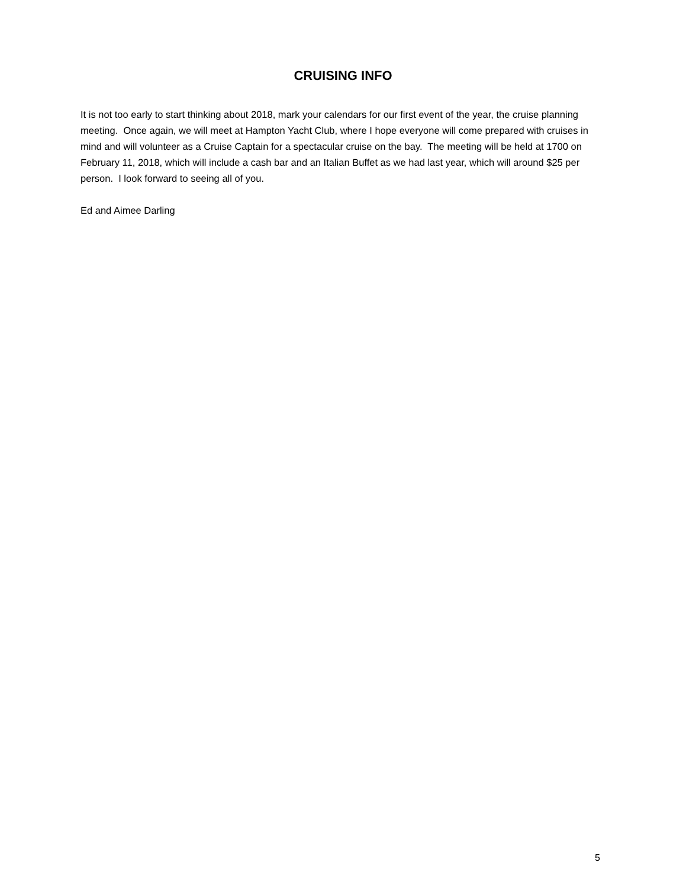CRUISING INFO
It is not too early to start thinking about 2018, mark your calendars for our first event of the year, the cruise planning meeting. Once again, we will meet at Hampton Yacht Club, where I hope everyone will come prepared with cruises in mind and will volunteer as a Cruise Captain for a spectacular cruise on the bay. The meeting will be held at 1700 on February 11, 2018, which will include a cash bar and an Italian Buffet as we had last year, which will around $25 per person. I look forward to seeing all of you.
Ed and Aimee Darling
5